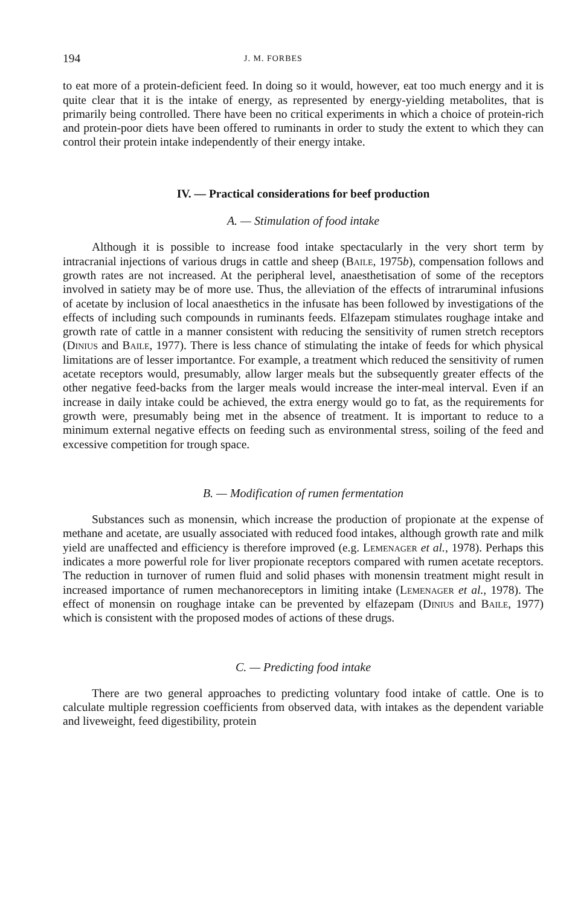194 J. M. FORBES
to eat more of a protein-deficient feed. In doing so it would, however, eat too much energy and it is quite clear that it is the intake of energy, as represented by energy-yielding metabolites, that is primarily being controlled. There have been no critical experiments in which a choice of protein-rich and protein-poor diets have been offered to ruminants in order to study the extent to which they can control their protein intake independently of their energy intake.
IV. — Practical considerations for beef production
A. — Stimulation of food intake
Although it is possible to increase food intake spectacularly in the very short term by intracranial injections of various drugs in cattle and sheep (Baile, 1975b), compensation follows and growth rates are not increased. At the peripheral level, anaesthetisation of some of the receptors involved in satiety may be of more use. Thus, the alleviation of the effects of intraruminal infusions of acetate by inclusion of local anaesthetics in the infusate has been followed by investigations of the effects of including such compounds in ruminants feeds. Elfazepam stimulates roughage intake and growth rate of cattle in a manner consistent with reducing the sensitivity of rumen stretch receptors (Dinius and Baile, 1977). There is less chance of stimulating the intake of feeds for which physical limitations are of lesser importantce. For example, a treatment which reduced the sensitivity of rumen acetate receptors would, presumably, allow larger meals but the subsequently greater effects of the other negative feed-backs from the larger meals would increase the inter-meal interval. Even if an increase in daily intake could be achieved, the extra energy would go to fat, as the requirements for growth were, presumably being met in the absence of treatment. It is important to reduce to a minimum external negative effects on feeding such as environmental stress, soiling of the feed and excessive competition for trough space.
B. — Modification of rumen fermentation
Substances such as monensin, which increase the production of propionate at the expense of methane and acetate, are usually associated with reduced food intakes, although growth rate and milk yield are unaffected and efficiency is therefore improved (e.g. Lemenager et al., 1978). Perhaps this indicates a more powerful role for liver propionate receptors compared with rumen acetate receptors. The reduction in turnover of rumen fluid and solid phases with monensin treatment might result in increased importance of rumen mechanoreceptors in limiting intake (Lemenager et al., 1978). The effect of monensin on roughage intake can be prevented by elfazepam (Dinius and Baile, 1977) which is consistent with the proposed modes of actions of these drugs.
C. — Predicting food intake
There are two general approaches to predicting voluntary food intake of cattle. One is to calculate multiple regression coefficients from observed data, with intakes as the dependent variable and liveweight, feed digestibility, protein